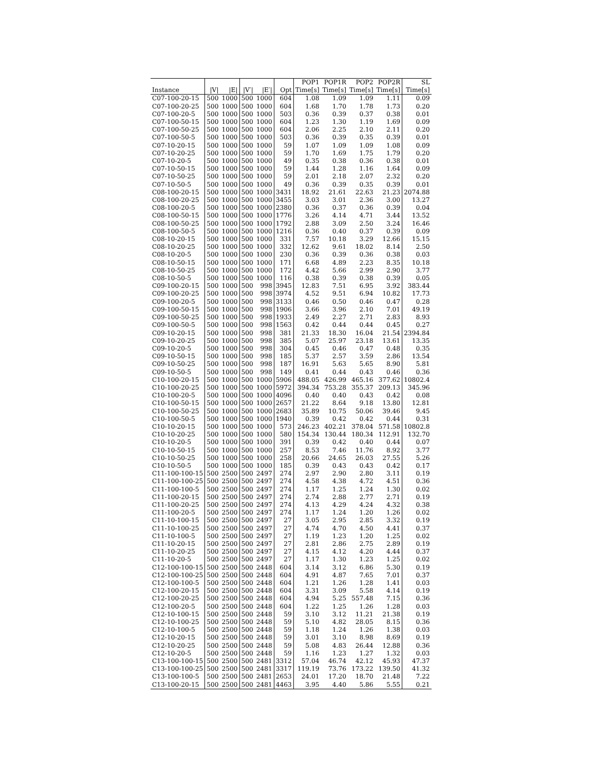| | | | | | | POP1 | POP1R | POP2 | POP2R | SL |
| --- | --- | --- | --- | --- | --- | --- | --- | --- | --- | --- |
| Instance | /V/ | /E/ | /V′/ | /E′/ | Opt | Time[s] | Time[s] | Time[s] | Time[s] | Time[s] |
| C07-100-20-15 | 500 | 1000 | 500 | 1000 | 604 | 1.08 | 1.09 | 1.09 | 1.11 | 0.09 |
| C07-100-20-25 | 500 | 1000 | 500 | 1000 | 604 | 1.68 | 1.70 | 1.78 | 1.73 | 0.20 |
| C07-100-20-5 | 500 | 1000 | 500 | 1000 | 503 | 0.36 | 0.39 | 0.37 | 0.38 | 0.01 |
| C07-100-50-15 | 500 | 1000 | 500 | 1000 | 604 | 1.23 | 1.30 | 1.19 | 1.69 | 0.09 |
| C07-100-50-25 | 500 | 1000 | 500 | 1000 | 604 | 2.06 | 2.25 | 2.10 | 2.11 | 0.20 |
| C07-100-50-5 | 500 | 1000 | 500 | 1000 | 503 | 0.36 | 0.39 | 0.35 | 0.39 | 0.01 |
| C07-10-20-15 | 500 | 1000 | 500 | 1000 | 59 | 1.07 | 1.09 | 1.09 | 1.08 | 0.09 |
| C07-10-20-25 | 500 | 1000 | 500 | 1000 | 59 | 1.70 | 1.69 | 1.75 | 1.79 | 0.20 |
| C07-10-20-5 | 500 | 1000 | 500 | 1000 | 49 | 0.35 | 0.38 | 0.36 | 0.38 | 0.01 |
| C07-10-50-15 | 500 | 1000 | 500 | 1000 | 59 | 1.44 | 1.28 | 1.16 | 1.64 | 0.09 |
| C07-10-50-25 | 500 | 1000 | 500 | 1000 | 59 | 2.01 | 2.18 | 2.07 | 2.32 | 0.20 |
| C07-10-50-5 | 500 | 1000 | 500 | 1000 | 49 | 0.36 | 0.39 | 0.35 | 0.39 | 0.01 |
| C08-100-20-15 | 500 | 1000 | 500 | 1000 | 3431 | 18.92 | 21.61 | 22.63 | 21.23 | 2074.88 |
| C08-100-20-25 | 500 | 1000 | 500 | 1000 | 3455 | 3.03 | 3.01 | 2.36 | 3.00 | 13.27 |
| C08-100-20-5 | 500 | 1000 | 500 | 1000 | 2380 | 0.36 | 0.37 | 0.36 | 0.39 | 0.04 |
| C08-100-50-15 | 500 | 1000 | 500 | 1000 | 1776 | 3.26 | 4.14 | 4.71 | 3.44 | 13.52 |
| C08-100-50-25 | 500 | 1000 | 500 | 1000 | 1792 | 2.88 | 3.09 | 2.50 | 3.24 | 16.46 |
| C08-100-50-5 | 500 | 1000 | 500 | 1000 | 1216 | 0.36 | 0.40 | 0.37 | 0.39 | 0.09 |
| C08-10-20-15 | 500 | 1000 | 500 | 1000 | 331 | 7.57 | 10.18 | 3.29 | 12.66 | 15.15 |
| C08-10-20-25 | 500 | 1000 | 500 | 1000 | 332 | 12.62 | 9.61 | 18.02 | 8.14 | 2.50 |
| C08-10-20-5 | 500 | 1000 | 500 | 1000 | 230 | 0.36 | 0.39 | 0.36 | 0.38 | 0.03 |
| C08-10-50-15 | 500 | 1000 | 500 | 1000 | 171 | 6.68 | 4.89 | 2.23 | 8.35 | 10.18 |
| C08-10-50-25 | 500 | 1000 | 500 | 1000 | 172 | 4.42 | 5.66 | 2.99 | 2.90 | 3.77 |
| C08-10-50-5 | 500 | 1000 | 500 | 1000 | 116 | 0.38 | 0.39 | 0.38 | 0.39 | 0.05 |
| C09-100-20-15 | 500 | 1000 | 500 | 998 | 3945 | 12.83 | 7.51 | 6.95 | 3.92 | 383.44 |
| C09-100-20-25 | 500 | 1000 | 500 | 998 | 3974 | 4.52 | 9.51 | 6.94 | 10.82 | 17.73 |
| C09-100-20-5 | 500 | 1000 | 500 | 998 | 3133 | 0.46 | 0.50 | 0.46 | 0.47 | 0.28 |
| C09-100-50-15 | 500 | 1000 | 500 | 998 | 1906 | 3.66 | 3.96 | 2.10 | 7.01 | 49.19 |
| C09-100-50-25 | 500 | 1000 | 500 | 998 | 1933 | 2.49 | 2.27 | 2.71 | 2.83 | 8.93 |
| C09-100-50-5 | 500 | 1000 | 500 | 998 | 1563 | 0.42 | 0.44 | 0.44 | 0.45 | 0.27 |
| C09-10-20-15 | 500 | 1000 | 500 | 998 | 381 | 21.33 | 18.30 | 16.04 | 21.54 | 2394.84 |
| C09-10-20-25 | 500 | 1000 | 500 | 998 | 385 | 5.07 | 25.97 | 23.18 | 13.61 | 13.35 |
| C09-10-20-5 | 500 | 1000 | 500 | 998 | 304 | 0.45 | 0.46 | 0.47 | 0.48 | 0.35 |
| C09-10-50-15 | 500 | 1000 | 500 | 998 | 185 | 5.37 | 2.57 | 3.59 | 2.86 | 13.54 |
| C09-10-50-25 | 500 | 1000 | 500 | 998 | 187 | 16.91 | 5.63 | 5.65 | 8.90 | 5.81 |
| C09-10-50-5 | 500 | 1000 | 500 | 998 | 149 | 0.41 | 0.44 | 0.43 | 0.46 | 0.36 |
| C10-100-20-15 | 500 | 1000 | 500 | 1000 | 5906 | 488.05 | 426.99 | 465.16 | 377.62 | 10802.4 |
| C10-100-20-25 | 500 | 1000 | 500 | 1000 | 5972 | 394.34 | 753.28 | 355.37 | 209.13 | 345.96 |
| C10-100-20-5 | 500 | 1000 | 500 | 1000 | 4096 | 0.40 | 0.40 | 0.43 | 0.42 | 0.08 |
| C10-100-50-15 | 500 | 1000 | 500 | 1000 | 2657 | 21.22 | 8.64 | 9.18 | 13.80 | 12.81 |
| C10-100-50-25 | 500 | 1000 | 500 | 1000 | 2683 | 35.89 | 10.75 | 50.06 | 39.46 | 9.45 |
| C10-100-50-5 | 500 | 1000 | 500 | 1000 | 1940 | 0.39 | 0.42 | 0.42 | 0.44 | 0.31 |
| C10-10-20-15 | 500 | 1000 | 500 | 1000 | 573 | 246.23 | 402.21 | 378.04 | 571.58 | 10802.8 |
| C10-10-20-25 | 500 | 1000 | 500 | 1000 | 580 | 154.34 | 130.44 | 180.34 | 112.91 | 132.70 |
| C10-10-20-5 | 500 | 1000 | 500 | 1000 | 391 | 0.39 | 0.42 | 0.40 | 0.44 | 0.07 |
| C10-10-50-15 | 500 | 1000 | 500 | 1000 | 257 | 8.53 | 7.46 | 11.76 | 8.92 | 3.77 |
| C10-10-50-25 | 500 | 1000 | 500 | 1000 | 258 | 20.66 | 24.65 | 26.03 | 27.55 | 5.26 |
| C10-10-50-5 | 500 | 1000 | 500 | 1000 | 185 | 0.39 | 0.43 | 0.43 | 0.42 | 0.17 |
| C11-100-100-15 | 500 | 2500 | 500 | 2497 | 274 | 2.97 | 2.90 | 2.80 | 3.11 | 0.19 |
| C11-100-100-25 | 500 | 2500 | 500 | 2497 | 274 | 4.58 | 4.38 | 4.72 | 4.51 | 0.36 |
| C11-100-100-5 | 500 | 2500 | 500 | 2497 | 274 | 1.17 | 1.25 | 1.24 | 1.30 | 0.02 |
| C11-100-20-15 | 500 | 2500 | 500 | 2497 | 274 | 2.74 | 2.88 | 2.77 | 2.71 | 0.19 |
| C11-100-20-25 | 500 | 2500 | 500 | 2497 | 274 | 4.13 | 4.29 | 4.24 | 4.32 | 0.38 |
| C11-100-20-5 | 500 | 2500 | 500 | 2497 | 274 | 1.17 | 1.24 | 1.20 | 1.26 | 0.02 |
| C11-10-100-15 | 500 | 2500 | 500 | 2497 | 27 | 3.05 | 2.95 | 2.85 | 3.32 | 0.19 |
| C11-10-100-25 | 500 | 2500 | 500 | 2497 | 27 | 4.74 | 4.70 | 4.50 | 4.41 | 0.37 |
| C11-10-100-5 | 500 | 2500 | 500 | 2497 | 27 | 1.19 | 1.23 | 1.20 | 1.25 | 0.02 |
| C11-10-20-15 | 500 | 2500 | 500 | 2497 | 27 | 2.81 | 2.86 | 2.75 | 2.89 | 0.19 |
| C11-10-20-25 | 500 | 2500 | 500 | 2497 | 27 | 4.15 | 4.12 | 4.20 | 4.44 | 0.37 |
| C11-10-20-5 | 500 | 2500 | 500 | 2497 | 27 | 1.17 | 1.30 | 1.23 | 1.25 | 0.02 |
| C12-100-100-15 | 500 | 2500 | 500 | 2448 | 604 | 3.14 | 3.12 | 6.86 | 5.30 | 0.19 |
| C12-100-100-25 | 500 | 2500 | 500 | 2448 | 604 | 4.91 | 4.87 | 7.65 | 7.01 | 0.37 |
| C12-100-100-5 | 500 | 2500 | 500 | 2448 | 604 | 1.21 | 1.26 | 1.28 | 1.41 | 0.03 |
| C12-100-20-15 | 500 | 2500 | 500 | 2448 | 604 | 3.31 | 3.09 | 5.58 | 4.14 | 0.19 |
| C12-100-20-25 | 500 | 2500 | 500 | 2448 | 604 | 4.94 | 5.25 | 557.48 | 7.15 | 0.36 |
| C12-100-20-5 | 500 | 2500 | 500 | 2448 | 604 | 1.22 | 1.25 | 1.26 | 1.28 | 0.03 |
| C12-10-100-15 | 500 | 2500 | 500 | 2448 | 59 | 3.10 | 3.12 | 11.21 | 21.38 | 0.19 |
| C12-10-100-25 | 500 | 2500 | 500 | 2448 | 59 | 5.10 | 4.82 | 28.05 | 8.15 | 0.36 |
| C12-10-100-5 | 500 | 2500 | 500 | 2448 | 59 | 1.18 | 1.24 | 1.26 | 1.38 | 0.03 |
| C12-10-20-15 | 500 | 2500 | 500 | 2448 | 59 | 3.01 | 3.10 | 8.98 | 8.69 | 0.19 |
| C12-10-20-25 | 500 | 2500 | 500 | 2448 | 59 | 5.08 | 4.83 | 26.44 | 12.88 | 0.36 |
| C12-10-20-5 | 500 | 2500 | 500 | 2448 | 59 | 1.16 | 1.23 | 1.27 | 1.32 | 0.03 |
| C13-100-100-15 | 500 | 2500 | 500 | 2481 | 3312 | 57.04 | 46.74 | 42.12 | 45.93 | 47.37 |
| C13-100-100-25 | 500 | 2500 | 500 | 2481 | 3317 | 119.19 | 73.76 | 173.22 | 139.50 | 41.32 |
| C13-100-100-5 | 500 | 2500 | 500 | 2481 | 2653 | 24.01 | 17.20 | 18.70 | 21.48 | 7.22 |
| C13-100-20-15 | 500 | 2500 | 500 | 2481 | 4463 | 3.95 | 4.40 | 5.86 | 5.55 | 0.21 |